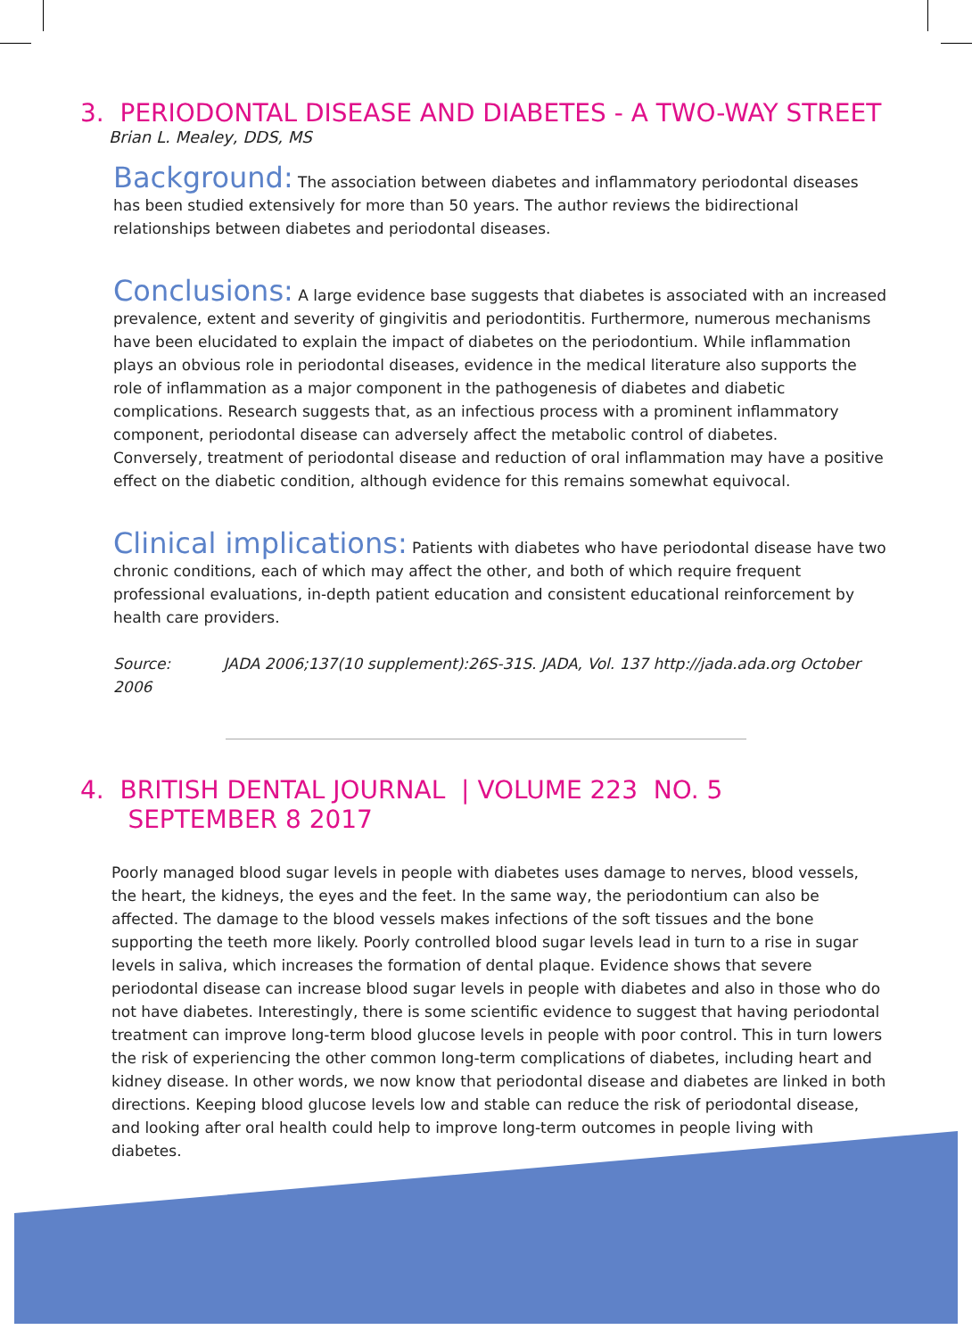3. PERIODONTAL DISEASE AND DIABETES - A TWO-WAY STREET
Brian L. Mealey, DDS, MS
Background: The association between diabetes and inflammatory periodontal diseases has been studied extensively for more than 50 years. The author reviews the bidirectional relationships between diabetes and periodontal diseases.
Conclusions: A large evidence base suggests that diabetes is associated with an increased prevalence, extent and severity of gingivitis and periodontitis. Furthermore, numerous mechanisms have been elucidated to explain the impact of diabetes on the periodontium. While inflammation plays an obvious role in periodontal diseases, evidence in the medical literature also supports the role of inflammation as a major component in the pathogenesis of diabetes and diabetic complications. Research suggests that, as an infectious process with a prominent inflammatory component, periodontal disease can adversely affect the metabolic control of diabetes.
Conversely, treatment of periodontal disease and reduction of oral inflammation may have a positive effect on the diabetic condition, although evidence for this remains somewhat equivocal.
Clinical implications: Patients with diabetes who have periodontal disease have two chronic conditions, each of which may affect the other, and both of which require frequent professional evaluations, in-depth patient education and consistent educational reinforcement by health care providers.
Source: JADA 2006;137(10 supplement):26S-31S. JADA, Vol. 137 http://jada.ada.org October 2006
4. BRITISH DENTAL JOURNAL | VOLUME 223 NO. 5
SEPTEMBER 8 2017
Poorly managed blood sugar levels in people with diabetes uses damage to nerves, blood vessels, the heart, the kidneys, the eyes and the feet. In the same way, the periodontium can also be affected. The damage to the blood vessels makes infections of the soft tissues and the bone supporting the teeth more likely. Poorly controlled blood sugar levels lead in turn to a rise in sugar levels in saliva, which increases the formation of dental plaque. Evidence shows that severe periodontal disease can increase blood sugar levels in people with diabetes and also in those who do not have diabetes. Interestingly, there is some scientific evidence to suggest that having periodontal treatment can improve long-term blood glucose levels in people with poor control. This in turn lowers the risk of experiencing the other common long-term complications of diabetes, including heart and kidney disease. In other words, we now know that periodontal disease and diabetes are linked in both directions. Keeping blood glucose levels low and stable can reduce the risk of periodontal disease, and looking after oral health could help to improve long-term outcomes in people living with diabetes.